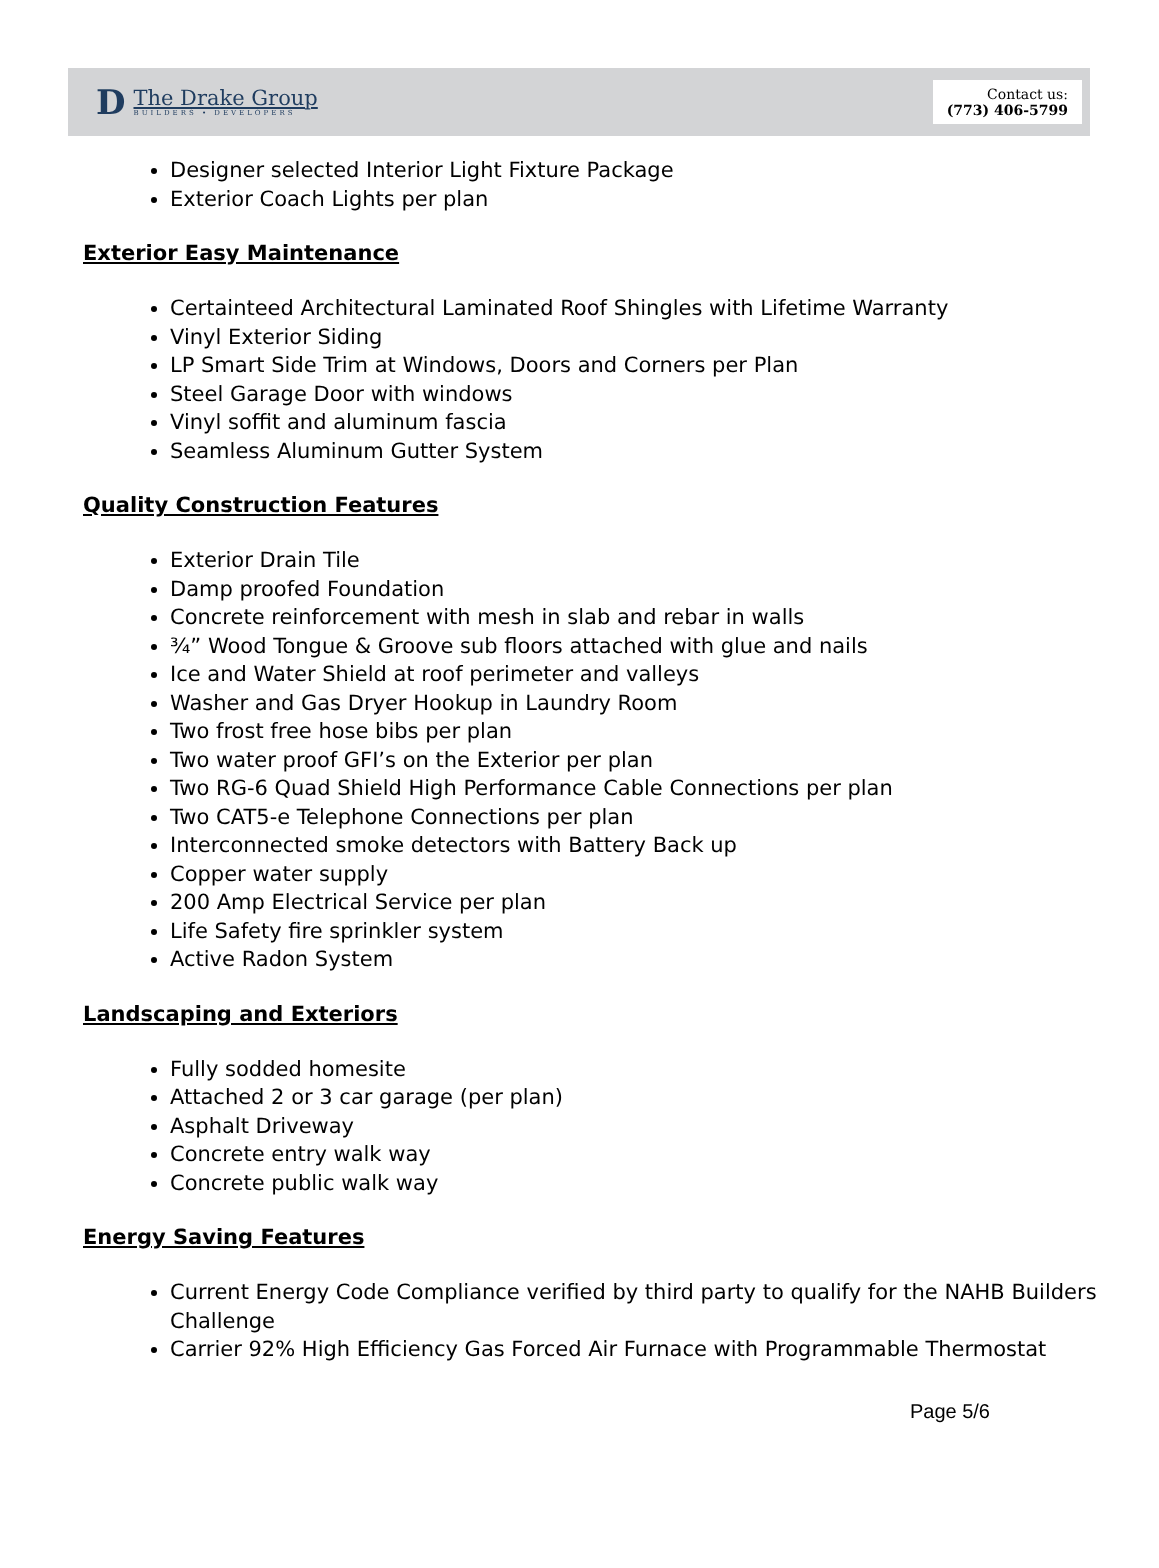D
The Drake Group
BUILDERS • DEVELOPERS
Contact us:
(773) 406-5799
Designer selected Interior Light Fixture Package
Exterior Coach Lights per plan
Exterior Easy Maintenance
Certainteed Architectural Laminated Roof Shingles with Lifetime Warranty
Vinyl Exterior Siding
LP Smart Side Trim at Windows, Doors and Corners per Plan
Steel Garage Door with windows
Vinyl soffit and aluminum fascia
Seamless Aluminum Gutter System
Quality Construction Features
Exterior Drain Tile
Damp proofed Foundation
Concrete reinforcement with mesh in slab and rebar in walls
¾” Wood Tongue & Groove sub floors attached with glue and nails
Ice and Water Shield at roof perimeter and valleys
Washer and Gas Dryer Hookup in Laundry Room
Two frost free hose bibs per plan
Two water proof GFI’s on the Exterior per plan
Two RG-6 Quad Shield High Performance Cable Connections per plan
Two CAT5-e Telephone Connections per plan
Interconnected smoke detectors with Battery Back up
Copper water supply
200 Amp Electrical Service per plan
Life Safety fire sprinkler system
Active Radon System
Landscaping and Exteriors
Fully sodded homesite
Attached 2 or 3 car garage (per plan)
Asphalt Driveway
Concrete entry walk way
Concrete public walk way
Energy Saving Features
Current Energy Code Compliance verified by third party to qualify for the NAHB Builders Challenge
Carrier 92% High Efficiency Gas Forced Air Furnace with Programmable Thermostat
Page 5/6